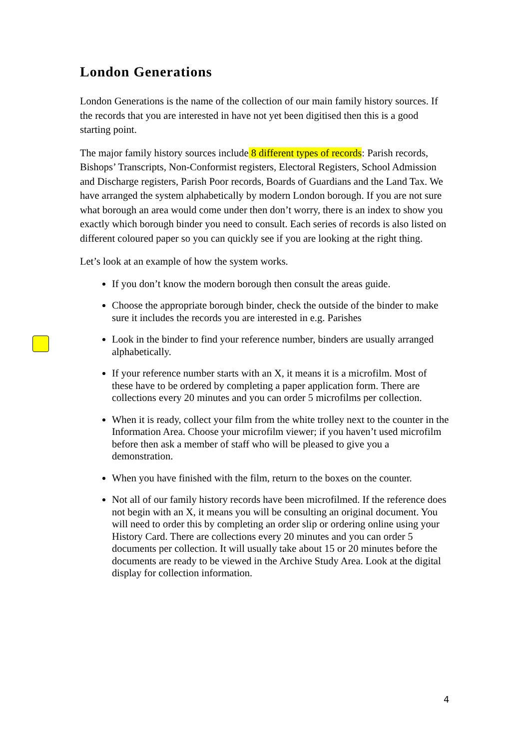London Generations
London Generations is the name of the collection of our main family history sources. If the records that you are interested in have not yet been digitised then this is a good starting point.
The major family history sources include 8 different types of records: Parish records, Bishops’ Transcripts, Non-Conformist registers, Electoral Registers, School Admission and Discharge registers, Parish Poor records, Boards of Guardians and the Land Tax. We have arranged the system alphabetically by modern London borough. If you are not sure what borough an area would come under then don’t worry, there is an index to show you exactly which borough binder you need to consult. Each series of records is also listed on different coloured paper so you can quickly see if you are looking at the right thing.
Let’s look at an example of how the system works.
If you don’t know the modern borough then consult the areas guide.
Choose the appropriate borough binder, check the outside of the binder to make sure it includes the records you are interested in e.g. Parishes
Look in the binder to find your reference number, binders are usually arranged alphabetically.
If your reference number starts with an X, it means it is a microfilm. Most of these have to be ordered by completing a paper application form. There are collections every 20 minutes and you can order 5 microfilms per collection.
When it is ready, collect your film from the white trolley next to the counter in the Information Area. Choose your microfilm viewer; if you haven’t used microfilm before then ask a member of staff who will be pleased to give you a demonstration.
When you have finished with the film, return to the boxes on the counter.
Not all of our family history records have been microfilmed. If the reference does not begin with an X, it means you will be consulting an original document. You will need to order this by completing an order slip or ordering online using your History Card. There are collections every 20 minutes and you can order 5 documents per collection. It will usually take about 15 or 20 minutes before the documents are ready to be viewed in the Archive Study Area. Look at the digital display for collection information.
4